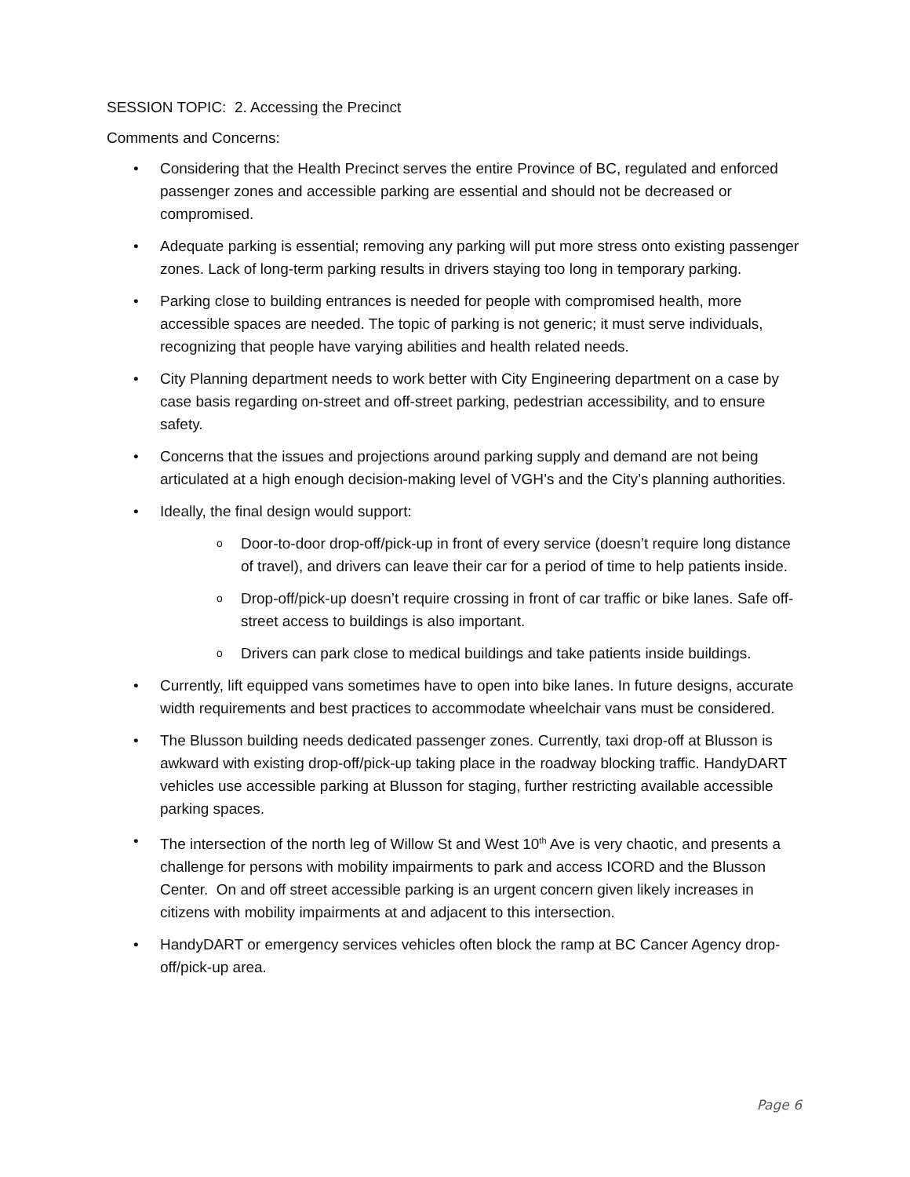SESSION TOPIC: 2. Accessing the Precinct
Comments and Concerns:
Considering that the Health Precinct serves the entire Province of BC, regulated and enforced passenger zones and accessible parking are essential and should not be decreased or compromised.
Adequate parking is essential; removing any parking will put more stress onto existing passenger zones. Lack of long-term parking results in drivers staying too long in temporary parking.
Parking close to building entrances is needed for people with compromised health, more accessible spaces are needed. The topic of parking is not generic; it must serve individuals, recognizing that people have varying abilities and health related needs.
City Planning department needs to work better with City Engineering department on a case by case basis regarding on-street and off-street parking, pedestrian accessibility, and to ensure safety.
Concerns that the issues and projections around parking supply and demand are not being articulated at a high enough decision-making level of VGH’s and the City’s planning authorities.
Ideally, the final design would support:
Door-to-door drop-off/pick-up in front of every service (doesn’t require long distance of travel), and drivers can leave their car for a period of time to help patients inside.
Drop-off/pick-up doesn’t require crossing in front of car traffic or bike lanes. Safe off-street access to buildings is also important.
Drivers can park close to medical buildings and take patients inside buildings.
Currently, lift equipped vans sometimes have to open into bike lanes. In future designs, accurate width requirements and best practices to accommodate wheelchair vans must be considered.
The Blusson building needs dedicated passenger zones. Currently, taxi drop-off at Blusson is awkward with existing drop-off/pick-up taking place in the roadway blocking traffic. HandyDART vehicles use accessible parking at Blusson for staging, further restricting available accessible parking spaces.
The intersection of the north leg of Willow St and West 10<sup>th</sup> Ave is very chaotic, and presents a challenge for persons with mobility impairments to park and access ICORD and the Blusson Center. On and off street accessible parking is an urgent concern given likely increases in citizens with mobility impairments at and adjacent to this intersection.
HandyDART or emergency services vehicles often block the ramp at BC Cancer Agency drop-off/pick-up area.
Page 6